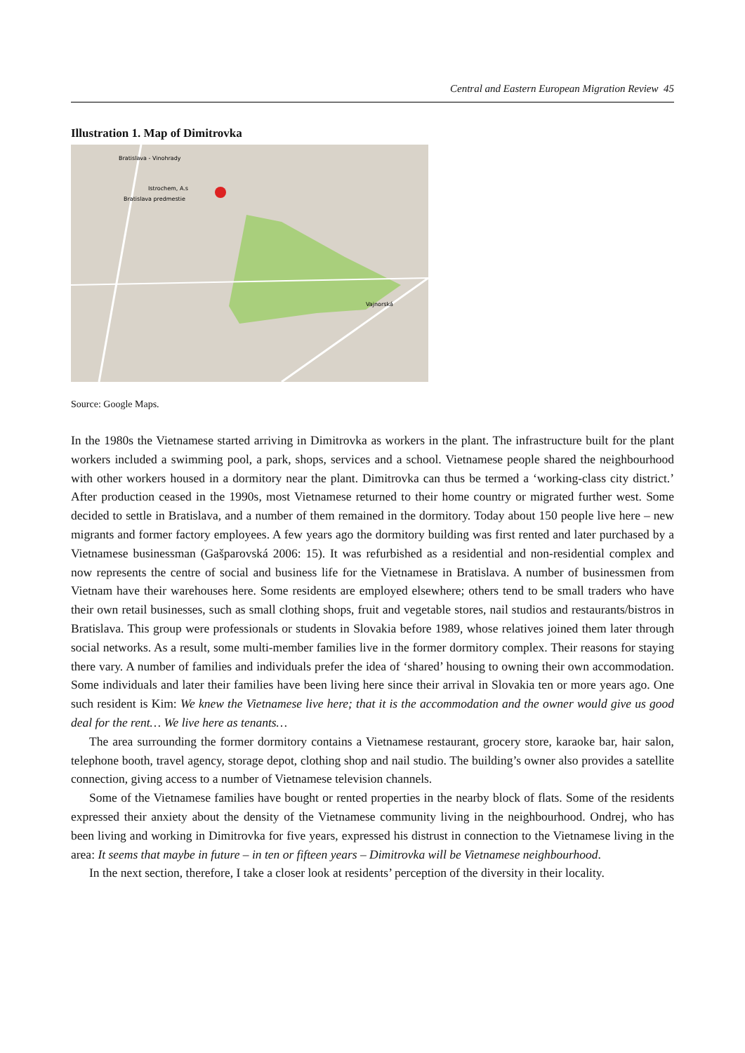Central and Eastern European Migration Review 45
Illustration 1. Map of Dimitrovka
Bratislava - Vinohrady
Istrochem, A.s
Bratislava predmestie
Vajnorská
Source: Google Maps.
In the 1980s the Vietnamese started arriving in Dimitrovka as workers in the plant. The infrastructure built for the plant workers included a swimming pool, a park, shops, services and a school. Vietnamese people shared the neighbourhood with other workers housed in a dormitory near the plant. Dimitrovka can thus be termed a ‘working-class city district.’ After production ceased in the 1990s, most Vietnamese returned to their home country or migrated further west. Some decided to settle in Bratislava, and a number of them remained in the dormitory. Today about 150 people live here – new migrants and former factory employees. A few years ago the dormitory building was first rented and later purchased by a Vietnamese businessman (Gašparovská 2006: 15). It was refurbished as a residential and non-residential complex and now represents the centre of social and business life for the Vietnamese in Bratislava. A number of businessmen from Vietnam have their warehouses here. Some residents are employed elsewhere; others tend to be small traders who have their own retail businesses, such as small clothing shops, fruit and vegetable stores, nail studios and restaurants/bistros in Bratislava. This group were professionals or students in Slovakia before 1989, whose relatives joined them later through social networks. As a result, some multi-member families live in the former dormitory complex. Their reasons for staying there vary. A number of families and individuals prefer the idea of ‘shared’ housing to owning their own accommodation. Some individuals and later their families have been living here since their arrival in Slovakia ten or more years ago. One such resident is Kim: We knew the Vietnamese live here; that it is the accommodation and the owner would give us good deal for the rent… We live here as tenants…
The area surrounding the former dormitory contains a Vietnamese restaurant, grocery store, karaoke bar, hair salon, telephone booth, travel agency, storage depot, clothing shop and nail studio. The building’s owner also provides a satellite connection, giving access to a number of Vietnamese television channels.
Some of the Vietnamese families have bought or rented properties in the nearby block of flats. Some of the residents expressed their anxiety about the density of the Vietnamese community living in the neighbourhood. Ondrej, who has been living and working in Dimitrovka for five years, expressed his distrust in connection to the Vietnamese living in the area: It seems that maybe in future – in ten or fifteen years – Dimitrovka will be Vietnamese neighbourhood.
In the next section, therefore, I take a closer look at residents’ perception of the diversity in their locality.